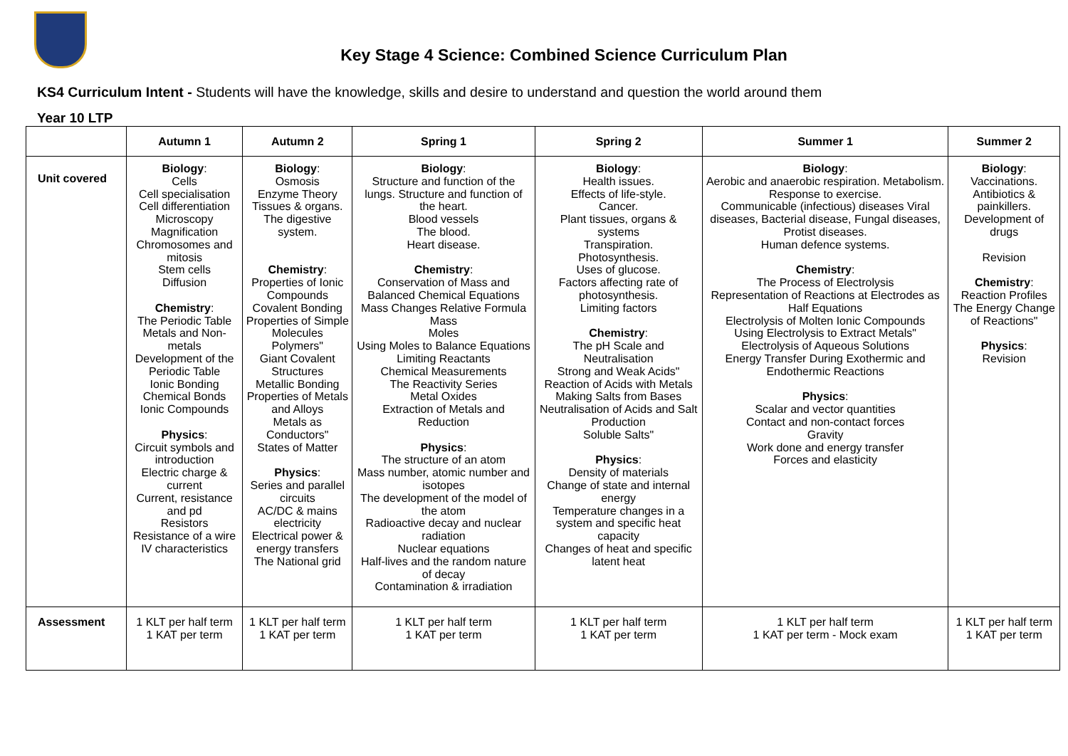Key Stage 4 Science: Combined Science Curriculum Plan
KS4 Curriculum Intent - Students will have the knowledge, skills and desire to understand and question the world around them
Year 10 LTP
| | Autumn 1 | Autumn 2 | Spring 1 | Spring 2 | Summer 1 | Summer 2 |
| --- | --- | --- | --- | --- | --- | --- |
| Unit covered | Biology : Cells Cell specialisation Cell differentiation Microscopy Magnification Chromosomes and mitosis Stem cells Diffusion Chemistry : The Periodic Table Metals and Non-metals Development of the Periodic Table Ionic Bonding Chemical Bonds Ionic Compounds Physics : Circuit symbols and introduction Electric charge & current Current, resistance and pd Resistors Resistance of a wire IV characteristics | Biology : Osmosis Enzyme Theory Tissues & organs. The digestive system. Chemistry : Properties of Ionic Compounds Covalent Bonding Properties of Simple Molecules Polymers" Giant Covalent Structures Metallic Bonding Properties of Metals and Alloys Metals as Conductors" States of Matter Physics : Series and parallel circuits AC/DC & mains electricity Electrical power & energy transfers The National grid | Biology : Structure and function of the lungs. Structure and function of the heart. Blood vessels The blood. Heart disease. Chemistry : Conservation of Mass and Balanced Chemical Equations Mass Changes Relative Formula Mass Moles Using Moles to Balance Equations Limiting Reactants Chemical Measurements The Reactivity Series Metal Oxides Extraction of Metals and Reduction Physics : The structure of an atom Mass number, atomic number and isotopes The development of the model of the atom Radioactive decay and nuclear radiation Nuclear equations Half-lives and the random nature of decay Contamination & irradiation | Biology : Health issues. Effects of life-style. Cancer. Plant tissues, organs & systems Transpiration. Photosynthesis. Uses of glucose. Factors affecting rate of photosynthesis. Limiting factors Chemistry : The pH Scale and Neutralisation Strong and Weak Acids" Reaction of Acids with Metals Making Salts from Bases Neutralisation of Acids and Salt Production Soluble Salts" Physics : Density of materials Change of state and internal energy Temperature changes in a system and specific heat capacity Changes of heat and specific latent heat | Biology : Aerobic and anaerobic respiration. Metabolism. Response to exercise. Communicable (infectious) diseases Viral diseases, Bacterial disease, Fungal diseases, Protist diseases. Human defence systems. Chemistry : The Process of Electrolysis Representation of Reactions at Electrodes as Half Equations Electrolysis of Molten Ionic Compounds Using Electrolysis to Extract Metals" Electrolysis of Aqueous Solutions Energy Transfer During Exothermic and Endothermic Reactions Physics : Scalar and vector quantities Contact and non-contact forces Gravity Work done and energy transfer Forces and elasticity | Biology : Vaccinations. Antibiotics & painkillers. Development of drugs Revision Chemistry : Reaction Profiles The Energy Change of Reactions" Physics : Revision |
| Assessment | 1 KLT per half term 1 KAT per term | 1 KLT per half term 1 KAT per term | 1 KLT per half term 1 KAT per term | 1 KLT per half term 1 KAT per term | 1 KLT per half term 1 KAT per term - Mock exam | 1 KLT per half term 1 KAT per term |